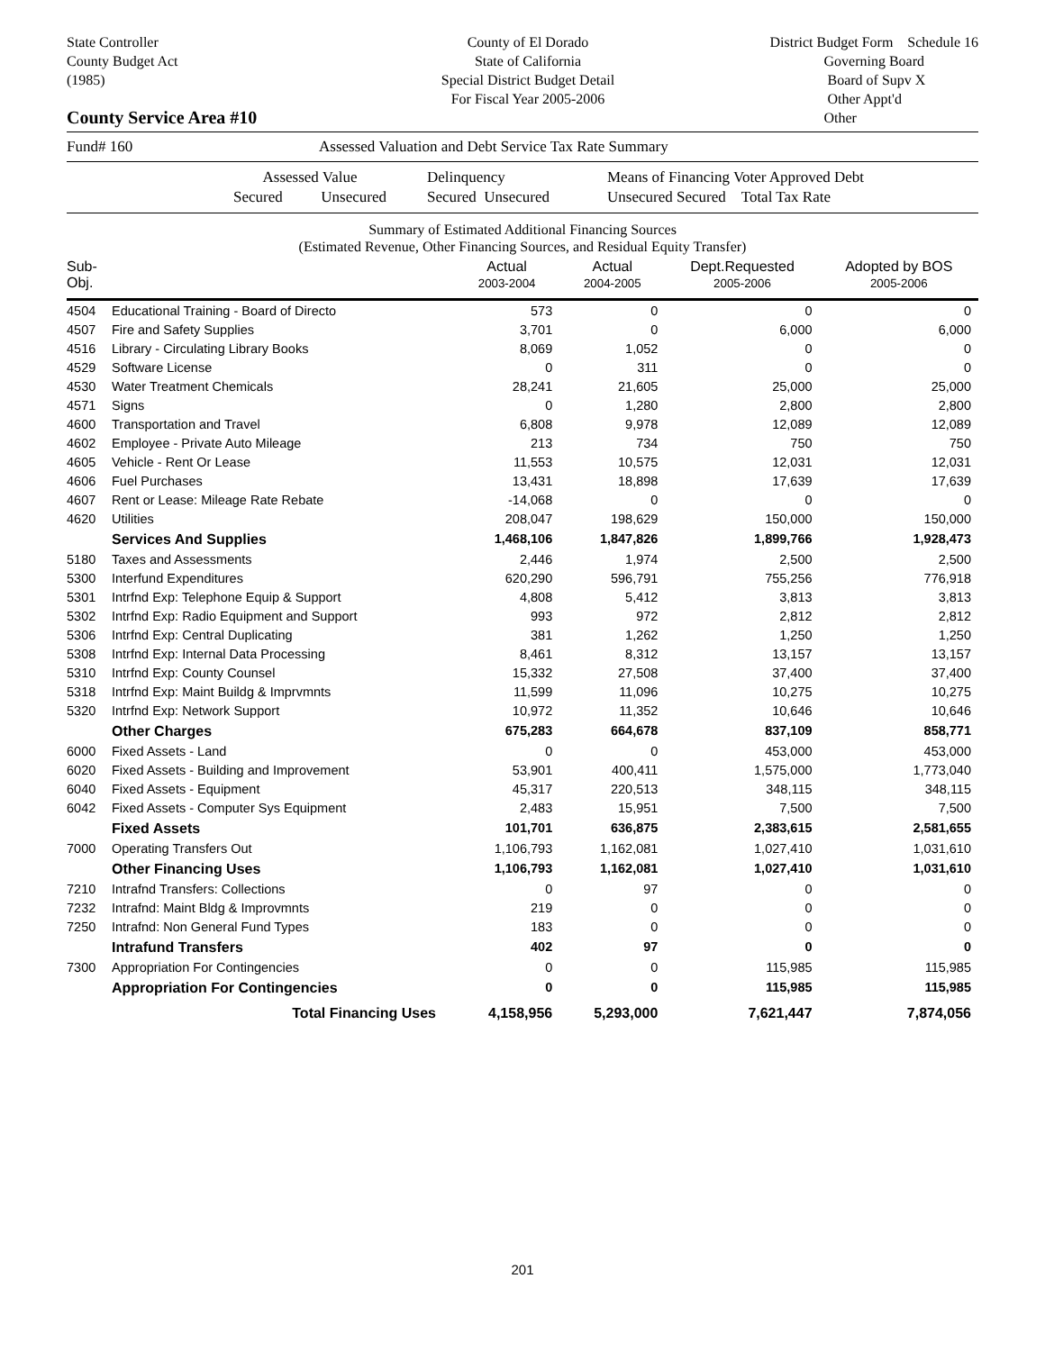State Controller
County Budget Act
(1985)
County of El Dorado
State of California
Special District Budget Detail
For Fiscal Year 2005-2006
District Budget Form Schedule 16
Governing Board
Board of Supv X
Other Appt'd
Other
County Service Area #10
Fund# 160 Assessed Valuation and Debt Service Tax Rate Summary
Assessed Value
Secured Unsecured Delinquency
Secured Unsecured Means of Financing Voter Approved Debt
Unsecured Secured Total Tax Rate
Summary of Estimated Additional Financing Sources
(Estimated Revenue, Other Financing Sources, and Residual Equity Transfer)
| Sub-Obj. | | Actual 2003-2004 | Actual 2004-2005 | Dept.Requested 2005-2006 | Adopted by BOS 2005-2006 |
| --- | --- | --- | --- | --- | --- |
| 4504 | Educational Training - Board of Directo | 573 | 0 | 0 | 0 |
| 4507 | Fire and Safety Supplies | 3,701 | 0 | 6,000 | 6,000 |
| 4516 | Library - Circulating Library Books | 8,069 | 1,052 | 0 | 0 |
| 4529 | Software License | 0 | 311 | 0 | 0 |
| 4530 | Water Treatment Chemicals | 28,241 | 21,605 | 25,000 | 25,000 |
| 4571 | Signs | 0 | 1,280 | 2,800 | 2,800 |
| 4600 | Transportation and Travel | 6,808 | 9,978 | 12,089 | 12,089 |
| 4602 | Employee - Private Auto Mileage | 213 | 734 | 750 | 750 |
| 4605 | Vehicle - Rent Or Lease | 11,553 | 10,575 | 12,031 | 12,031 |
| 4606 | Fuel Purchases | 13,431 | 18,898 | 17,639 | 17,639 |
| 4607 | Rent or Lease: Mileage Rate Rebate | -14,068 | 0 | 0 | 0 |
| 4620 | Utilities | 208,047 | 198,629 | 150,000 | 150,000 |
| | Services And Supplies | 1,468,106 | 1,847,826 | 1,899,766 | 1,928,473 |
| 5180 | Taxes and Assessments | 2,446 | 1,974 | 2,500 | 2,500 |
| 5300 | Interfund Expenditures | 620,290 | 596,791 | 755,256 | 776,918 |
| 5301 | Intrfnd Exp: Telephone Equip & Support | 4,808 | 5,412 | 3,813 | 3,813 |
| 5302 | Intrfnd Exp: Radio Equipment and Support | 993 | 972 | 2,812 | 2,812 |
| 5306 | Intrfnd Exp: Central Duplicating | 381 | 1,262 | 1,250 | 1,250 |
| 5308 | Intrfnd Exp: Internal Data Processing | 8,461 | 8,312 | 13,157 | 13,157 |
| 5310 | Intrfnd Exp: County Counsel | 15,332 | 27,508 | 37,400 | 37,400 |
| 5318 | Intrfnd Exp: Maint Buildg & Imprvmnts | 11,599 | 11,096 | 10,275 | 10,275 |
| 5320 | Intrfnd Exp: Network Support | 10,972 | 11,352 | 10,646 | 10,646 |
| | Other Charges | 675,283 | 664,678 | 837,109 | 858,771 |
| 6000 | Fixed Assets - Land | 0 | 0 | 453,000 | 453,000 |
| 6020 | Fixed Assets - Building and Improvement | 53,901 | 400,411 | 1,575,000 | 1,773,040 |
| 6040 | Fixed Assets - Equipment | 45,317 | 220,513 | 348,115 | 348,115 |
| 6042 | Fixed Assets - Computer Sys Equipment | 2,483 | 15,951 | 7,500 | 7,500 |
| | Fixed Assets | 101,701 | 636,875 | 2,383,615 | 2,581,655 |
| 7000 | Operating Transfers Out | 1,106,793 | 1,162,081 | 1,027,410 | 1,031,610 |
| | Other Financing Uses | 1,106,793 | 1,162,081 | 1,027,410 | 1,031,610 |
| 7210 | Intrafnd Transfers: Collections | 0 | 97 | 0 | 0 |
| 7232 | Intrafnd: Maint Bldg & Improvmnts | 219 | 0 | 0 | 0 |
| 7250 | Intrafnd: Non General Fund Types | 183 | 0 | 0 | 0 |
| | Intrafund Transfers | 402 | 97 | 0 | 0 |
| 7300 | Appropriation For Contingencies | 0 | 0 | 115,985 | 115,985 |
| | Appropriation For Contingencies | 0 | 0 | 115,985 | 115,985 |
| | Total Financing Uses | 4,158,956 | 5,293,000 | 7,621,447 | 7,874,056 |
201